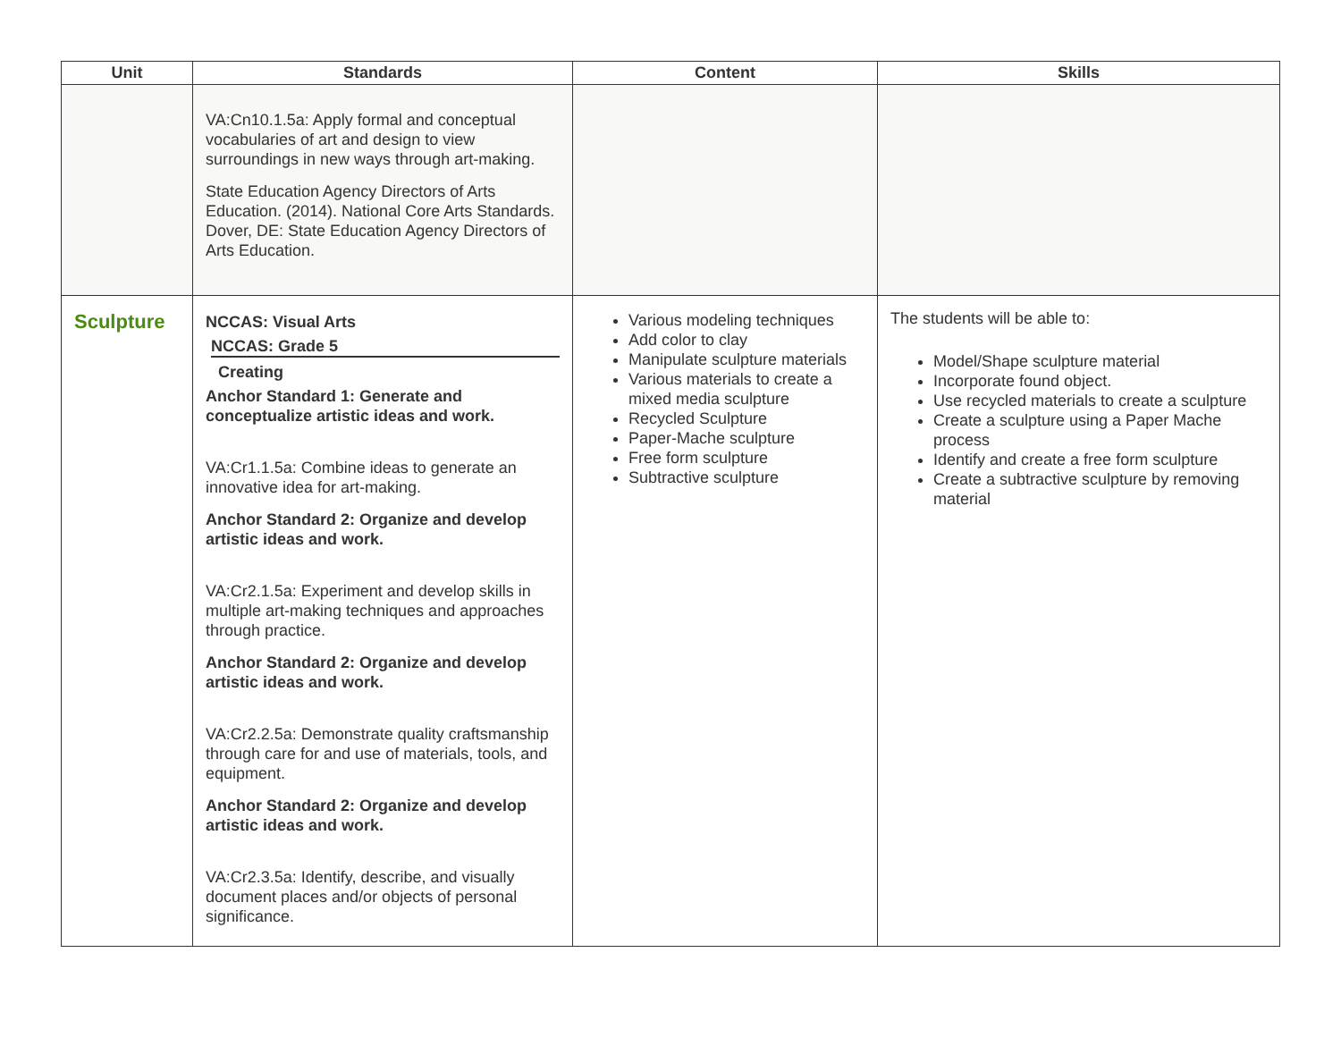| Unit | Standards | Content | Skills |
| --- | --- | --- | --- |
| | VA:Cn10.1.5a: Apply formal and conceptual vocabularies of art and design to view surroundings in new ways through art-making. State Education Agency Directors of Arts Education. (2014). National Core Arts Standards. Dover, DE: State Education Agency Directors of Arts Education. | | |
| Sculpture | NCCAS: Visual Arts NCCAS: Grade 5 Creating Anchor Standard 1: Generate and conceptualize artistic ideas and work. VA:Cr1.1.5a: Combine ideas to generate an innovative idea for art-making. Anchor Standard 2: Organize and develop artistic ideas and work. VA:Cr2.1.5a: Experiment and develop skills in multiple art-making techniques and approaches through practice. Anchor Standard 2: Organize and develop artistic ideas and work. VA:Cr2.2.5a: Demonstrate quality craftsmanship through care for and use of materials, tools, and equipment. Anchor Standard 2: Organize and develop artistic ideas and work. VA:Cr2.3.5a: Identify, describe, and visually document places and/or objects of personal significance. | Various modeling techniques Add color to clay Manipulate sculpture materials Various materials to create a mixed media sculpture Recycled Sculpture Paper-Mache sculpture Free form sculpture Subtractive sculpture | The students will be able to: Model/Shape sculpture material Incorporate found object. Use recycled materials to create a sculpture Create a sculpture using a Paper Mache process Identify and create a free form sculpture Create a subtractive sculpture by removing material |